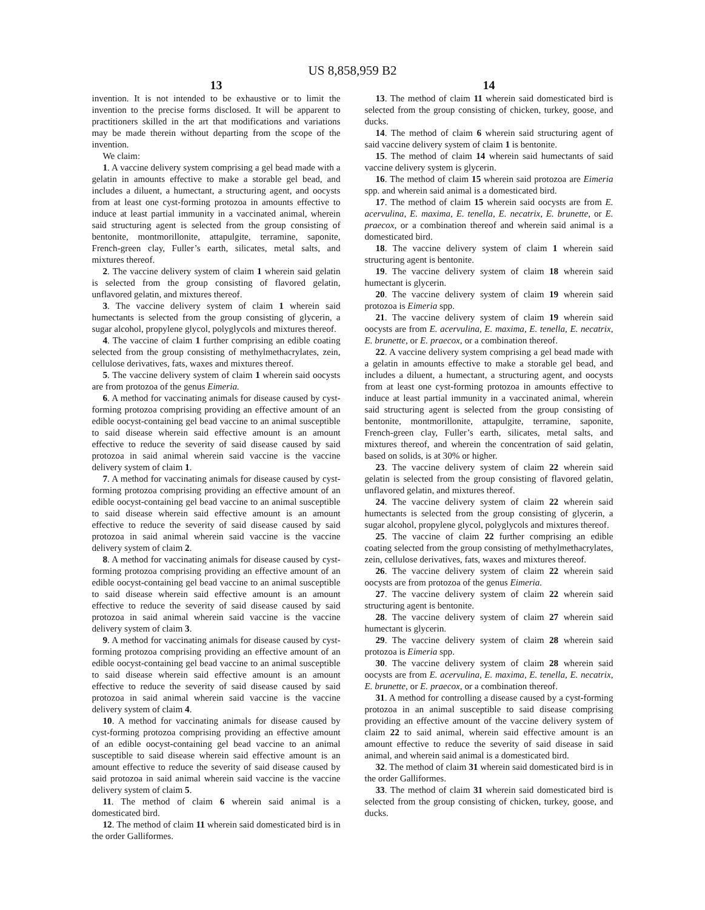US 8,858,959 B2
13
invention. It is not intended to be exhaustive or to limit the invention to the precise forms disclosed. It will be apparent to practitioners skilled in the art that modifications and variations may be made therein without departing from the scope of the invention.
We claim:
1. A vaccine delivery system comprising a gel bead made with a gelatin in amounts effective to make a storable gel bead, and includes a diluent, a humectant, a structuring agent, and oocysts from at least one cyst-forming protozoa in amounts effective to induce at least partial immunity in a vaccinated animal, wherein said structuring agent is selected from the group consisting of bentonite, montmorillonite, attapulgite, terramine, saponite, French-green clay, Fuller’s earth, silicates, metal salts, and mixtures thereof.
2. The vaccine delivery system of claim 1 wherein said gelatin is selected from the group consisting of flavored gelatin, unflavored gelatin, and mixtures thereof.
3. The vaccine delivery system of claim 1 wherein said humectants is selected from the group consisting of glycerin, a sugar alcohol, propylene glycol, polyglycols and mixtures thereof.
4. The vaccine of claim 1 further comprising an edible coating selected from the group consisting of methylmethacrylates, zein, cellulose derivatives, fats, waxes and mixtures thereof.
5. The vaccine delivery system of claim 1 wherein said oocysts are from protozoa of the genus Eimeria.
6. A method for vaccinating animals for disease caused by cyst-forming protozoa comprising providing an effective amount of an edible oocyst-containing gel bead vaccine to an animal susceptible to said disease wherein said effective amount is an amount effective to reduce the severity of said disease caused by said protozoa in said animal wherein said vaccine is the vaccine delivery system of claim 1.
7. A method for vaccinating animals for disease caused by cyst-forming protozoa comprising providing an effective amount of an edible oocyst-containing gel bead vaccine to an animal susceptible to said disease wherein said effective amount is an amount effective to reduce the severity of said disease caused by said protozoa in said animal wherein said vaccine is the vaccine delivery system of claim 2.
8. A method for vaccinating animals for disease caused by cyst-forming protozoa comprising providing an effective amount of an edible oocyst-containing gel bead vaccine to an animal susceptible to said disease wherein said effective amount is an amount effective to reduce the severity of said disease caused by said protozoa in said animal wherein said vaccine is the vaccine delivery system of claim 3.
9. A method for vaccinating animals for disease caused by cyst-forming protozoa comprising providing an effective amount of an edible oocyst-containing gel bead vaccine to an animal susceptible to said disease wherein said effective amount is an amount effective to reduce the severity of said disease caused by said protozoa in said animal wherein said vaccine is the vaccine delivery system of claim 4.
10. A method for vaccinating animals for disease caused by cyst-forming protozoa comprising providing an effective amount of an edible oocyst-containing gel bead vaccine to an animal susceptible to said disease wherein said effective amount is an amount effective to reduce the severity of said disease caused by said protozoa in said animal wherein said vaccine is the vaccine delivery system of claim 5.
11. The method of claim 6 wherein said animal is a domesticated bird.
12. The method of claim 11 wherein said domesticated bird is in the order Galliformes.
14
13. The method of claim 11 wherein said domesticated bird is selected from the group consisting of chicken, turkey, goose, and ducks.
14. The method of claim 6 wherein said structuring agent of said vaccine delivery system of claim 1 is bentonite.
15. The method of claim 14 wherein said humectants of said vaccine delivery system is glycerin.
16. The method of claim 15 wherein said protozoa are Eimeria spp. and wherein said animal is a domesticated bird.
17. The method of claim 15 wherein said oocysts are from E. acervulina, E. maxima, E. tenella, E. necatrix, E. brunette, or E. praecox, or a combination thereof and wherein said animal is a domesticated bird.
18. The vaccine delivery system of claim 1 wherein said structuring agent is bentonite.
19. The vaccine delivery system of claim 18 wherein said humectant is glycerin.
20. The vaccine delivery system of claim 19 wherein said protozoa is Eimeria spp.
21. The vaccine delivery system of claim 19 wherein said oocysts are from E. acervulina, E. maxima, E. tenella, E. necatrix, E. brunette, or E. praecox, or a combination thereof.
22. A vaccine delivery system comprising a gel bead made with a gelatin in amounts effective to make a storable gel bead, and includes a diluent, a humectant, a structuring agent, and oocysts from at least one cyst-forming protozoa in amounts effective to induce at least partial immunity in a vaccinated animal, wherein said structuring agent is selected from the group consisting of bentonite, montmorillonite, attapulgite, terramine, saponite, French-green clay, Fuller’s earth, silicates, metal salts, and mixtures thereof, and wherein the concentration of said gelatin, based on solids, is at 30% or higher.
23. The vaccine delivery system of claim 22 wherein said gelatin is selected from the group consisting of flavored gelatin, unflavored gelatin, and mixtures thereof.
24. The vaccine delivery system of claim 22 wherein said humectants is selected from the group consisting of glycerin, a sugar alcohol, propylene glycol, polyglycols and mixtures thereof.
25. The vaccine of claim 22 further comprising an edible coating selected from the group consisting of methylmethacrylates, zein, cellulose derivatives, fats, waxes and mixtures thereof.
26. The vaccine delivery system of claim 22 wherein said oocysts are from protozoa of the genus Eimeria.
27. The vaccine delivery system of claim 22 wherein said structuring agent is bentonite.
28. The vaccine delivery system of claim 27 wherein said humectant is glycerin.
29. The vaccine delivery system of claim 28 wherein said protozoa is Eimeria spp.
30. The vaccine delivery system of claim 28 wherein said oocysts are from E. acervulina, E. maxima, E. tenella, E. necatrix, E. brunette, or E. praecox, or a combination thereof.
31. A method for controlling a disease caused by a cyst-forming protozoa in an animal susceptible to said disease comprising providing an effective amount of the vaccine delivery system of claim 22 to said animal, wherein said effective amount is an amount effective to reduce the severity of said disease in said animal, and wherein said animal is a domesticated bird.
32. The method of claim 31 wherein said domesticated bird is in the order Galliformes.
33. The method of claim 31 wherein said domesticated bird is selected from the group consisting of chicken, turkey, goose, and ducks.